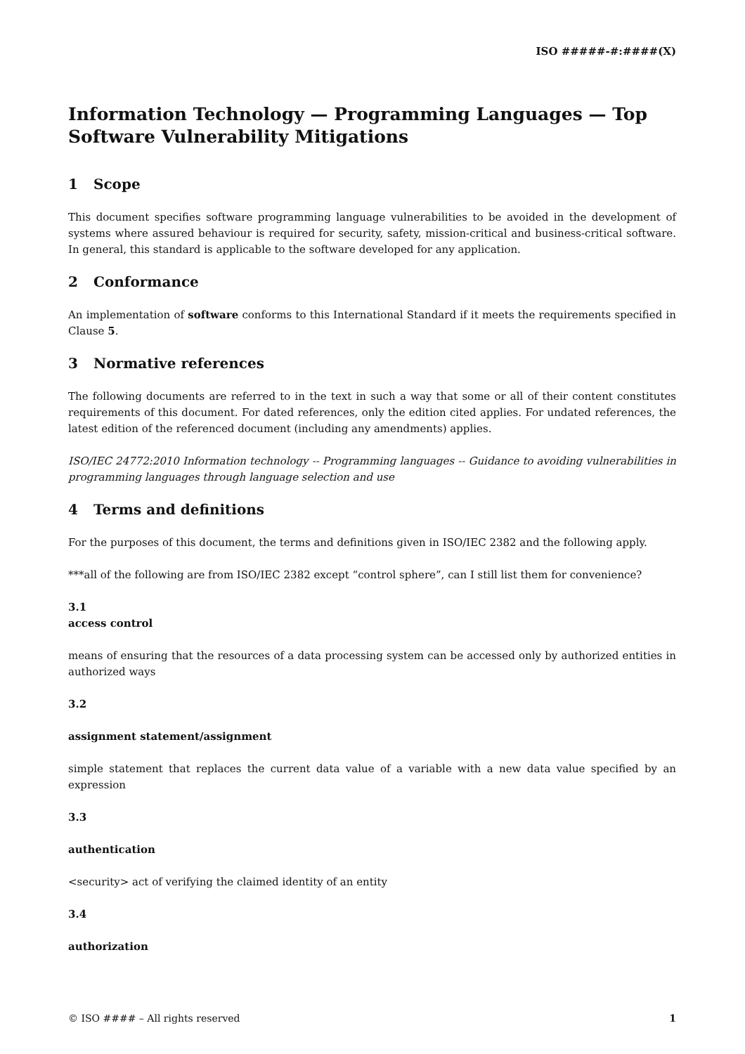ISO #####-#:####(X)
Information Technology — Programming Languages — Top Software Vulnerability Mitigations
1 Scope
This document specifies software programming language vulnerabilities to be avoided in the development of systems where assured behaviour is required for security, safety, mission-critical and business-critical software. In general, this standard is applicable to the software developed for any application.
2 Conformance
An implementation of software conforms to this International Standard if it meets the requirements specified in Clause 5.
3 Normative references
The following documents are referred to in the text in such a way that some or all of their content constitutes requirements of this document. For dated references, only the edition cited applies. For undated references, the latest edition of the referenced document (including any amendments) applies.
ISO/IEC 24772:2010 Information technology -- Programming languages -- Guidance to avoiding vulnerabilities in programming languages through language selection and use
4 Terms and definitions
For the purposes of this document, the terms and definitions given in ISO/IEC 2382 and the following apply.
***all of the following are from ISO/IEC 2382 except “control sphere”, can I still list them for convenience?
3.1
access control
means of ensuring that the resources of a data processing system can be accessed only by authorized entities in authorized ways
3.2
assignment statement/assignment
simple statement that replaces the current data value of a variable with a new data value specified by an expression
3.3
authentication
<security> act of verifying the claimed identity of an entity
3.4
authorization
© ISO #### – All rights reserved 1